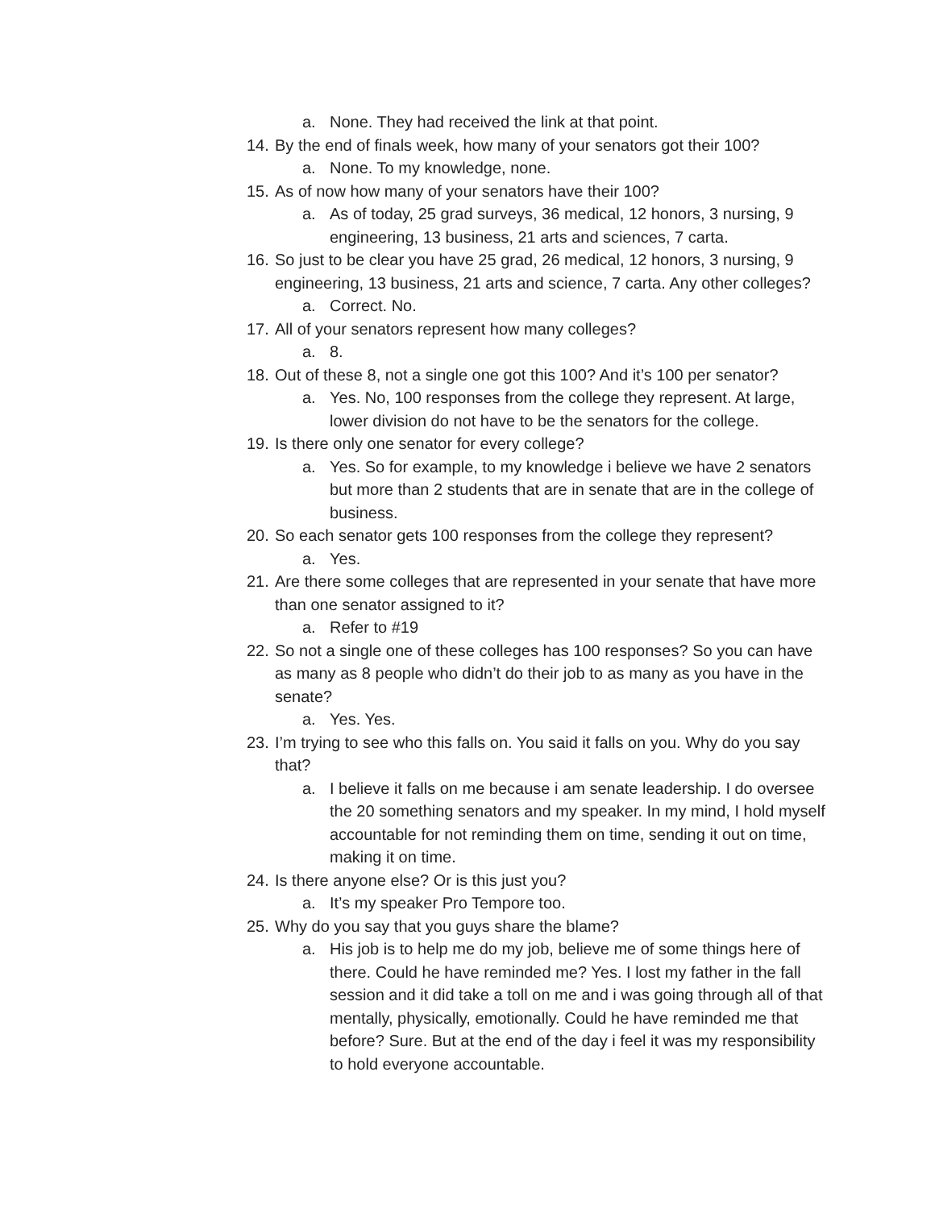a. None. They had received the link at that point.
14. By the end of finals week, how many of your senators got their 100?
a. None. To my knowledge, none.
15. As of now how many of your senators have their 100?
a. As of today, 25 grad surveys, 36 medical, 12 honors, 3 nursing, 9 engineering, 13 business, 21 arts and sciences, 7 carta.
16. So just to be clear you have 25 grad, 26 medical, 12 honors, 3 nursing, 9 engineering, 13 business, 21 arts and science, 7 carta. Any other colleges?
a. Correct. No.
17. All of your senators represent how many colleges?
a. 8.
18. Out of these 8, not a single one got this 100? And it’s 100 per senator?
a. Yes. No, 100 responses from the college they represent. At large, lower division do not have to be the senators for the college.
19. Is there only one senator for every college?
a. Yes. So for example, to my knowledge i believe we have 2 senators but more than 2 students that are in senate that are in the college of business.
20. So each senator gets 100 responses from the college they represent?
a. Yes.
21. Are there some colleges that are represented in your senate that have more than one senator assigned to it?
a. Refer to #19
22. So not a single one of these colleges has 100 responses? So you can have as many as 8 people who didn’t do their job to as many as you have in the senate?
a. Yes. Yes.
23. I’m trying to see who this falls on. You said it falls on you. Why do you say that?
a. I believe it falls on me because i am senate leadership. I do oversee the 20 something senators and my speaker. In my mind, I hold myself accountable for not reminding them on time, sending it out on time, making it on time.
24. Is there anyone else? Or is this just you?
a. It’s my speaker Pro Tempore too.
25. Why do you say that you guys share the blame?
a. His job is to help me do my job, believe me of some things here of there. Could he have reminded me? Yes. I lost my father in the fall session and it did take a toll on me and i was going through all of that mentally, physically, emotionally. Could he have reminded me that before? Sure. But at the end of the day i feel it was my responsibility to hold everyone accountable.